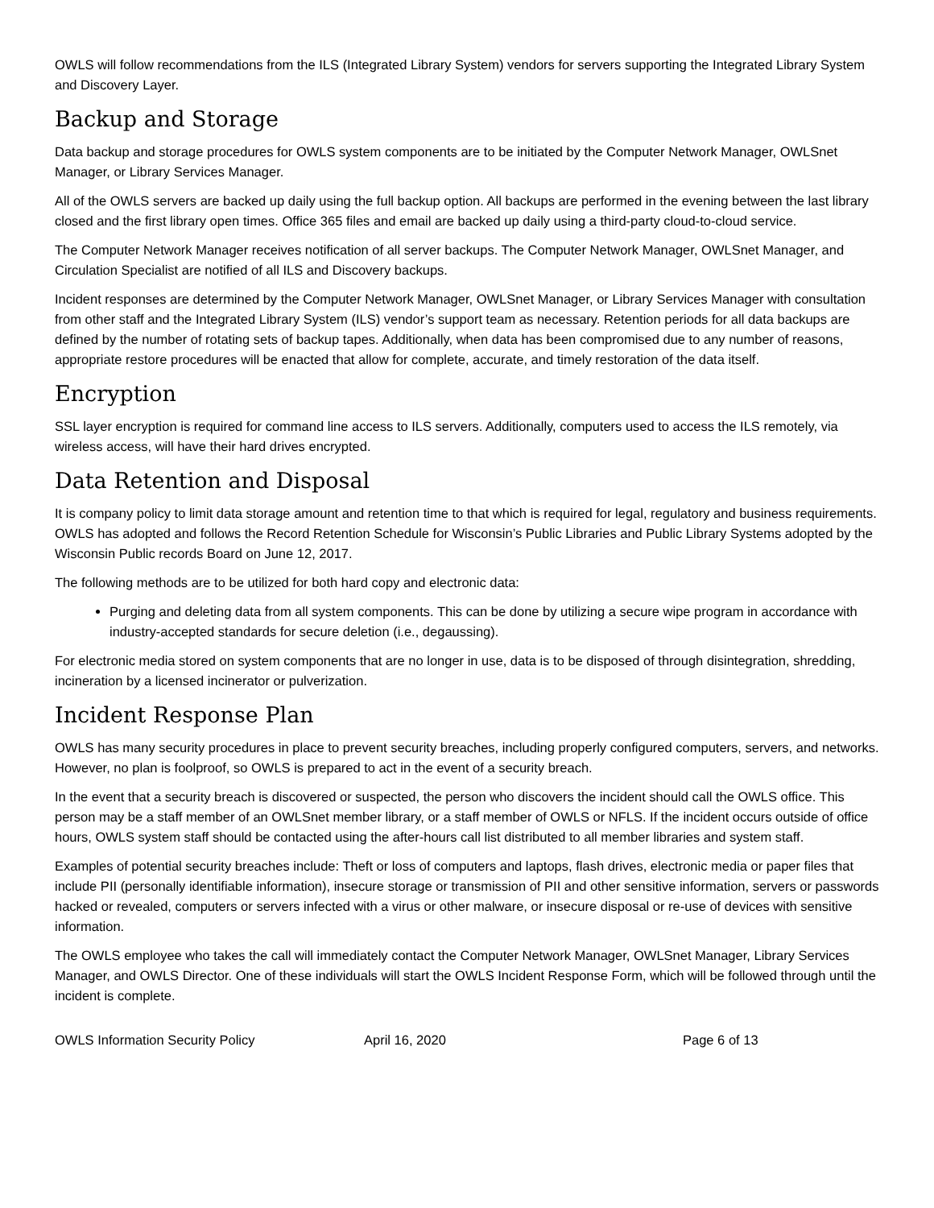OWLS will follow recommendations from the ILS (Integrated Library System) vendors for servers supporting the Integrated Library System and Discovery Layer.
Backup and Storage
Data backup and storage procedures for OWLS system components are to be initiated by the Computer Network Manager, OWLSnet Manager, or Library Services Manager.
All of the OWLS servers are backed up daily using the full backup option. All backups are performed in the evening between the last library closed and the first library open times. Office 365 files and email are backed up daily using a third-party cloud-to-cloud service.
The Computer Network Manager receives notification of all server backups. The Computer Network Manager, OWLSnet Manager, and Circulation Specialist are notified of all ILS and Discovery backups.
Incident responses are determined by the Computer Network Manager, OWLSnet Manager, or Library Services Manager with consultation from other staff and the Integrated Library System (ILS) vendor’s support team as necessary. Retention periods for all data backups are defined by the number of rotating sets of backup tapes. Additionally, when data has been compromised due to any number of reasons, appropriate restore procedures will be enacted that allow for complete, accurate, and timely restoration of the data itself.
Encryption
SSL layer encryption is required for command line access to ILS servers. Additionally, computers used to access the ILS remotely, via wireless access, will have their hard drives encrypted.
Data Retention and Disposal
It is company policy to limit data storage amount and retention time to that which is required for legal, regulatory and business requirements. OWLS has adopted and follows the Record Retention Schedule for Wisconsin’s Public Libraries and Public Library Systems adopted by the Wisconsin Public records Board on June 12, 2017.
The following methods are to be utilized for both hard copy and electronic data:
Purging and deleting data from all system components. This can be done by utilizing a secure wipe program in accordance with industry-accepted standards for secure deletion (i.e., degaussing).
For electronic media stored on system components that are no longer in use, data is to be disposed of through disintegration, shredding, incineration by a licensed incinerator or pulverization.
Incident Response Plan
OWLS has many security procedures in place to prevent security breaches, including properly configured computers, servers, and networks. However, no plan is foolproof, so OWLS is prepared to act in the event of a security breach.
In the event that a security breach is discovered or suspected, the person who discovers the incident should call the OWLS office. This person may be a staff member of an OWLSnet member library, or a staff member of OWLS or NFLS. If the incident occurs outside of office hours, OWLS system staff should be contacted using the after-hours call list distributed to all member libraries and system staff.
Examples of potential security breaches include: Theft or loss of computers and laptops, flash drives, electronic media or paper files that include PII (personally identifiable information), insecure storage or transmission of PII and other sensitive information, servers or passwords hacked or revealed, computers or servers infected with a virus or other malware, or insecure disposal or re-use of devices with sensitive information.
The OWLS employee who takes the call will immediately contact the Computer Network Manager, OWLSnet Manager, Library Services Manager, and OWLS Director. One of these individuals will start the OWLS Incident Response Form, which will be followed through until the incident is complete.
OWLS Information Security Policy April 16, 2020 Page 6 of 13